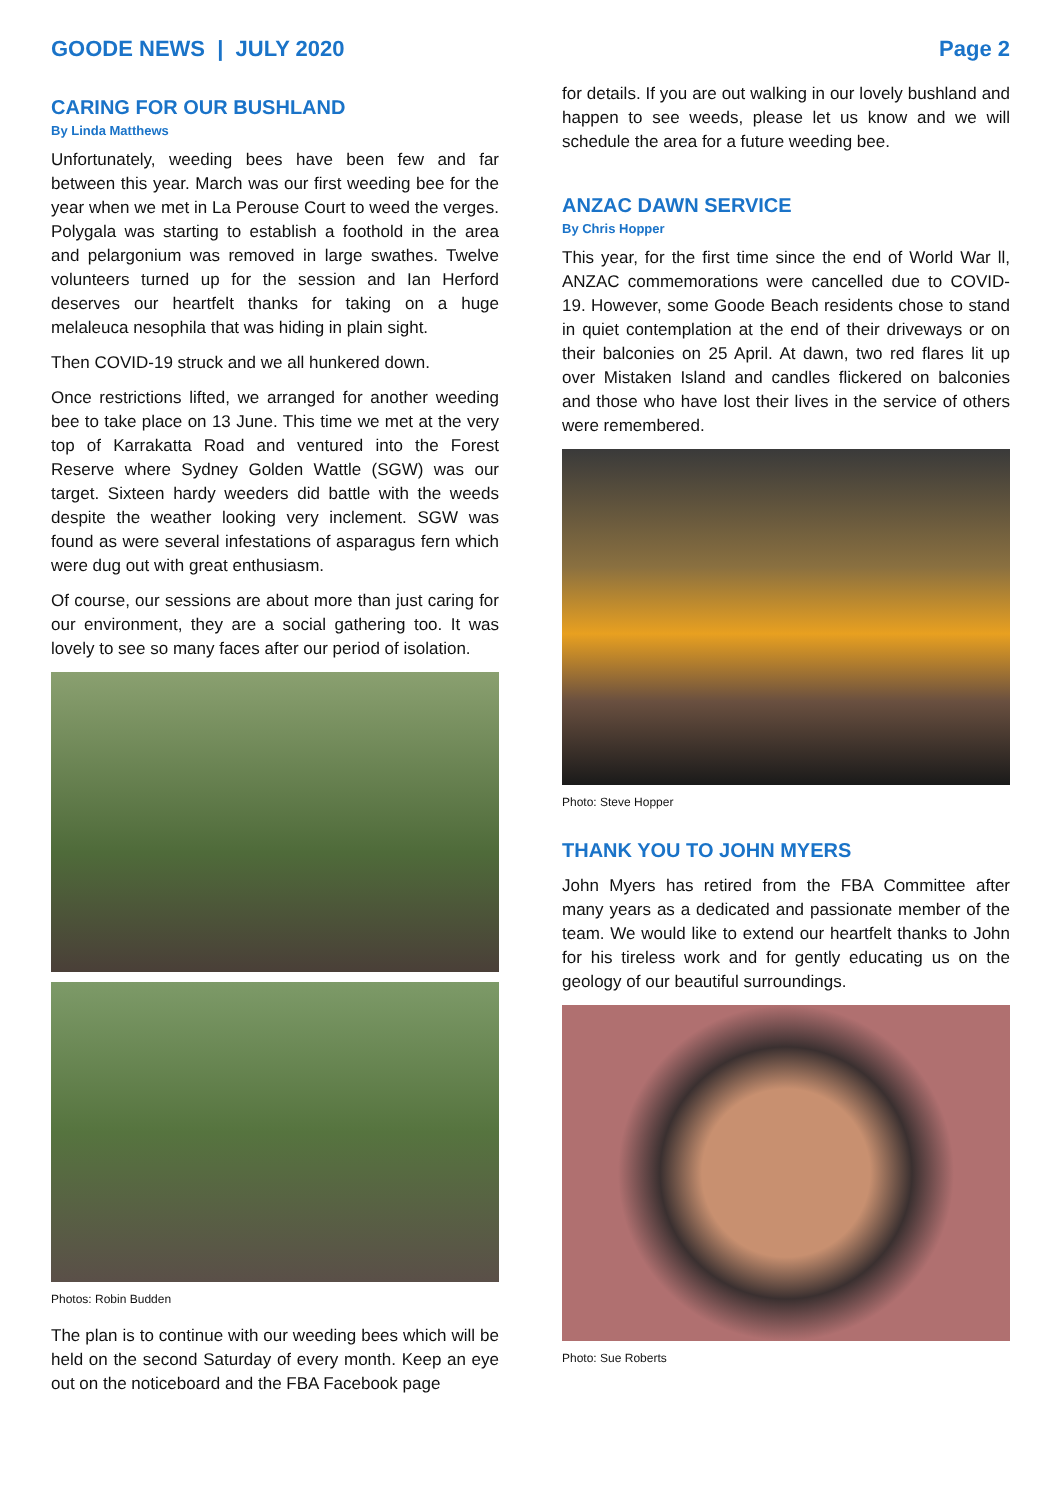GOODE NEWS | JULY 2020 Page 2
CARING FOR OUR BUSHLAND
By Linda Matthews
Unfortunately, weeding bees have been few and far between this year. March was our first weeding bee for the year when we met in La Perouse Court to weed the verges. Polygala was starting to establish a foothold in the area and pelargonium was removed in large swathes. Twelve volunteers turned up for the session and Ian Herford deserves our heartfelt thanks for taking on a huge melaleuca nesophila that was hiding in plain sight.
Then COVID-19 struck and we all hunkered down.
Once restrictions lifted, we arranged for another weeding bee to take place on 13 June. This time we met at the very top of Karrakatta Road and ventured into the Forest Reserve where Sydney Golden Wattle (SGW) was our target. Sixteen hardy weeders did battle with the weeds despite the weather looking very inclement. SGW was found as were several infestations of asparagus fern which were dug out with great enthusiasm.
Of course, our sessions are about more than just caring for our environment, they are a social gathering too. It was lovely to see so many faces after our period of isolation.
Photos: Robin Budden
The plan is to continue with our weeding bees which will be held on the second Saturday of every month. Keep an eye out on the noticeboard and the FBA Facebook page
for details. If you are out walking in our lovely bushland and happen to see weeds, please let us know and we will schedule the area for a future weeding bee.
ANZAC DAWN SERVICE
By Chris Hopper
This year, for the first time since the end of World War ll, ANZAC commemorations were cancelled due to COVID-19. However, some Goode Beach residents chose to stand in quiet contemplation at the end of their driveways or on their balconies on 25 April. At dawn, two red flares lit up over Mistaken Island and candles flickered on balconies and those who have lost their lives in the service of others were remembered.
Photo: Steve Hopper
THANK YOU TO JOHN MYERS
John Myers has retired from the FBA Committee after many years as a dedicated and passionate member of the team. We would like to extend our heartfelt thanks to John for his tireless work and for gently educating us on the geology of our beautiful surroundings.
Photo: Sue Roberts